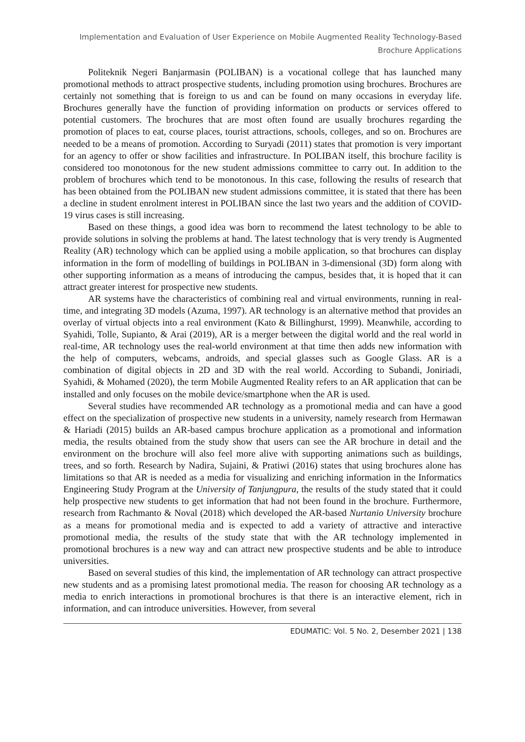Implementation and Evaluation of User Experience on Mobile Augmented Reality Technology-Based
Brochure Applications
Politeknik Negeri Banjarmasin (POLIBAN) is a vocational college that has launched many promotional methods to attract prospective students, including promotion using brochures. Brochures are certainly not something that is foreign to us and can be found on many occasions in everyday life. Brochures generally have the function of providing information on products or services offered to potential customers. The brochures that are most often found are usually brochures regarding the promotion of places to eat, course places, tourist attractions, schools, colleges, and so on. Brochures are needed to be a means of promotion. According to Suryadi (2011) states that promotion is very important for an agency to offer or show facilities and infrastructure. In POLIBAN itself, this brochure facility is considered too monotonous for the new student admissions committee to carry out. In addition to the problem of brochures which tend to be monotonous. In this case, following the results of research that has been obtained from the POLIBAN new student admissions committee, it is stated that there has been a decline in student enrolment interest in POLIBAN since the last two years and the addition of COVID-19 virus cases is still increasing.
Based on these things, a good idea was born to recommend the latest technology to be able to provide solutions in solving the problems at hand. The latest technology that is very trendy is Augmented Reality (AR) technology which can be applied using a mobile application, so that brochures can display information in the form of modelling of buildings in POLIBAN in 3-dimensional (3D) form along with other supporting information as a means of introducing the campus, besides that, it is hoped that it can attract greater interest for prospective new students.
AR systems have the characteristics of combining real and virtual environments, running in real-time, and integrating 3D models (Azuma, 1997). AR technology is an alternative method that provides an overlay of virtual objects into a real environment (Kato & Billinghurst, 1999). Meanwhile, according to Syahidi, Tolle, Supianto, & Arai (2019), AR is a merger between the digital world and the real world in real-time, AR technology uses the real-world environment at that time then adds new information with the help of computers, webcams, androids, and special glasses such as Google Glass. AR is a combination of digital objects in 2D and 3D with the real world. According to Subandi, Joniriadi, Syahidi, & Mohamed (2020), the term Mobile Augmented Reality refers to an AR application that can be installed and only focuses on the mobile device/smartphone when the AR is used.
Several studies have recommended AR technology as a promotional media and can have a good effect on the specialization of prospective new students in a university, namely research from Hermawan & Hariadi (2015) builds an AR-based campus brochure application as a promotional and information media, the results obtained from the study show that users can see the AR brochure in detail and the environment on the brochure will also feel more alive with supporting animations such as buildings, trees, and so forth. Research by Nadira, Sujaini, & Pratiwi (2016) states that using brochures alone has limitations so that AR is needed as a media for visualizing and enriching information in the Informatics Engineering Study Program at the University of Tanjungpura, the results of the study stated that it could help prospective new students to get information that had not been found in the brochure. Furthermore, research from Rachmanto & Noval (2018) which developed the AR-based Nurtanio University brochure as a means for promotional media and is expected to add a variety of attractive and interactive promotional media, the results of the study state that with the AR technology implemented in promotional brochures is a new way and can attract new prospective students and be able to introduce universities.
Based on several studies of this kind, the implementation of AR technology can attract prospective new students and as a promising latest promotional media. The reason for choosing AR technology as a media to enrich interactions in promotional brochures is that there is an interactive element, rich in information, and can introduce universities. However, from several
EDUMATIC: Vol. 5 No. 2, Desember 2021 | 138